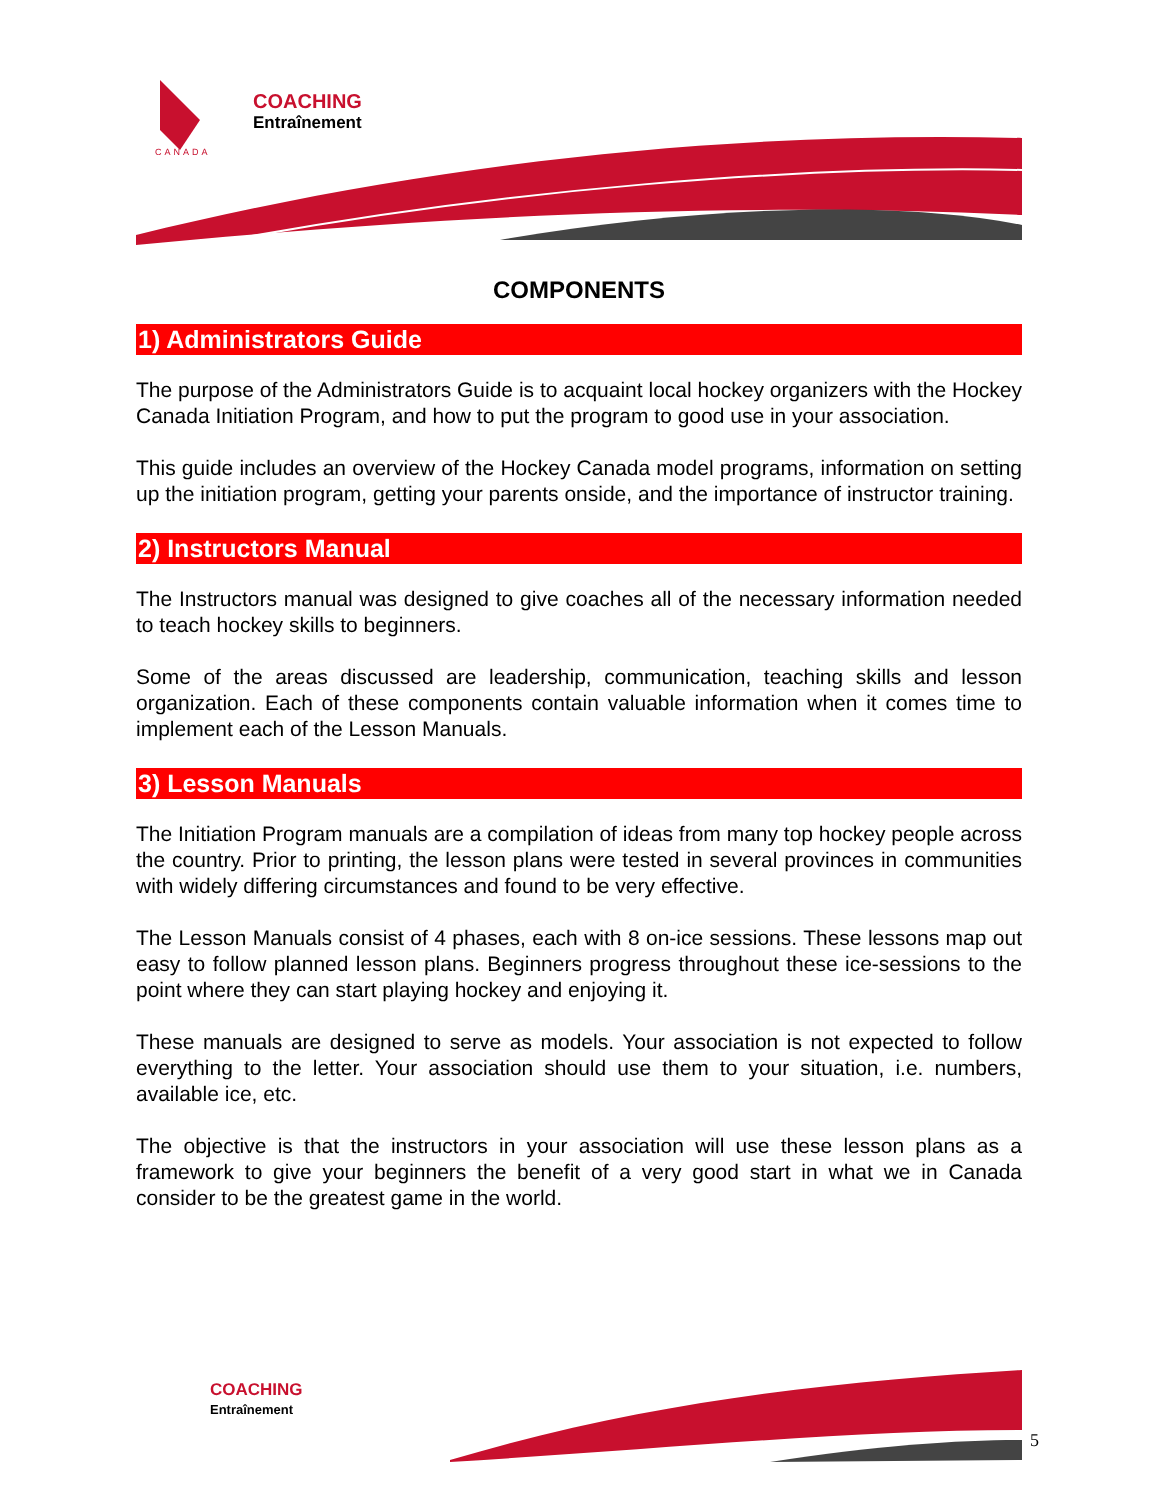COACHING
Entraînement
CANADA
COMPONENTS
1) Administrators Guide
The purpose of the Administrators Guide is to acquaint local hockey organizers with the Hockey Canada Initiation Program, and how to put the program to good use in your association.
This guide includes an overview of the Hockey Canada model programs, information on setting up the initiation program, getting your parents onside, and the importance of instructor training.
2) Instructors Manual
The Instructors manual was designed to give coaches all of the necessary information needed to teach hockey skills to beginners.
Some of the areas discussed are leadership, communication, teaching skills and lesson organization. Each of these components contain valuable information when it comes time to implement each of the Lesson Manuals.
3) Lesson Manuals
The Initiation Program manuals are a compilation of ideas from many top hockey people across the country. Prior to printing, the lesson plans were tested in several provinces in communities with widely differing circumstances and found to be very effective.
The Lesson Manuals consist of 4 phases, each with 8 on-ice sessions. These lessons map out easy to follow planned lesson plans. Beginners progress throughout these ice-sessions to the point where they can start playing hockey and enjoying it.
These manuals are designed to serve as models. Your association is not expected to follow everything to the letter. Your association should use them to your situation, i.e. numbers, available ice, etc.
The objective is that the instructors in your association will use these lesson plans as a framework to give your beginners the benefit of a very good start in what we in Canada consider to be the greatest game in the world.
COACHING
Entraînement
5